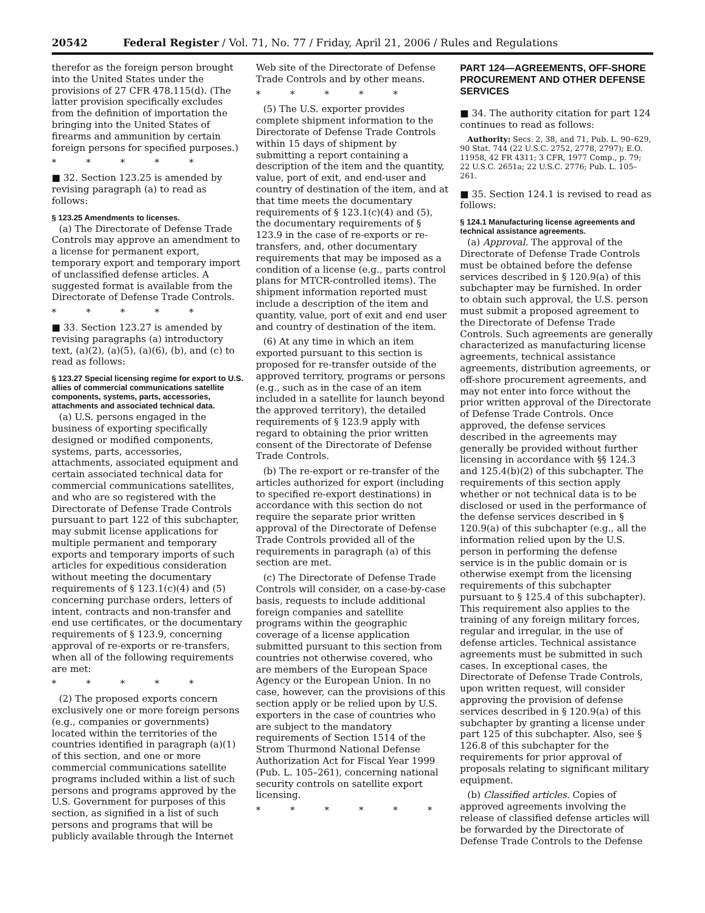20542 Federal Register / Vol. 71, No. 77 / Friday, April 21, 2006 / Rules and Regulations
therefor as the foreign person brought into the United States under the provisions of 27 CFR 478.115(d). (The latter provision specifically excludes from the definition of importation the bringing into the United States of firearms and ammunition by certain foreign persons for specified purposes.)
* * * * *
■ 32. Section 123.25 is amended by revising paragraph (a) to read as follows:
§ 123.25 Amendments to licenses.
(a) The Directorate of Defense Trade Controls may approve an amendment to a license for permanent export, temporary export and temporary import of unclassified defense articles. A suggested format is available from the Directorate of Defense Trade Controls.
* * * * *
■ 33. Section 123.27 is amended by revising paragraphs (a) introductory text, (a)(2), (a)(5), (a)(6), (b), and (c) to read as follows:
§ 123.27 Special licensing regime for export to U.S. allies of commercial communications satellite components, systems, parts, accessories, attachments and associated technical data.
(a) U.S. persons engaged in the business of exporting specifically designed or modified components, systems, parts, accessories, attachments, associated equipment and certain associated technical data for commercial communications satellites, and who are so registered with the Directorate of Defense Trade Controls pursuant to part 122 of this subchapter, may submit license applications for multiple permanent and temporary exports and temporary imports of such articles for expeditious consideration without meeting the documentary requirements of § 123.1(c)(4) and (5) concerning purchase orders, letters of intent, contracts and non-transfer and end use certificates, or the documentary requirements of § 123.9, concerning approval of re-exports or re-transfers, when all of the following requirements are met:
* * * * *
(2) The proposed exports concern exclusively one or more foreign persons (e.g., companies or governments) located within the territories of the countries identified in paragraph (a)(1) of this section, and one or more commercial communications satellite programs included within a list of such persons and programs approved by the U.S. Government for purposes of this section, as signified in a list of such persons and programs that will be publicly available through the Internet
Web site of the Directorate of Defense Trade Controls and by other means.
* * * * *
(5) The U.S. exporter provides complete shipment information to the Directorate of Defense Trade Controls within 15 days of shipment by submitting a report containing a description of the item and the quantity, value, port of exit, and end-user and country of destination of the item, and at that time meets the documentary requirements of § 123.1(c)(4) and (5), the documentary requirements of § 123.9 in the case of re-exports or re-transfers, and, other documentary requirements that may be imposed as a condition of a license (e.g., parts control plans for MTCR-controlled items). The shipment information reported must include a description of the item and quantity, value, port of exit and end user and country of destination of the item.
(6) At any time in which an item exported pursuant to this section is proposed for re-transfer outside of the approved territory, programs or persons (e.g., such as in the case of an item included in a satellite for launch beyond the approved territory), the detailed requirements of § 123.9 apply with regard to obtaining the prior written consent of the Directorate of Defense Trade Controls.
(b) The re-export or re-transfer of the articles authorized for export (including to specified re-export destinations) in accordance with this section do not require the separate prior written approval of the Directorate of Defense Trade Controls provided all of the requirements in paragraph (a) of this section are met.
(c) The Directorate of Defense Trade Controls will consider, on a case-by-case basis, requests to include additional foreign companies and satellite programs within the geographic coverage of a license application submitted pursuant to this section from countries not otherwise covered, who are members of the European Space Agency or the European Union. In no case, however, can the provisions of this section apply or be relied upon by U.S. exporters in the case of countries who are subject to the mandatory requirements of Section 1514 of the Strom Thurmond National Defense Authorization Act for Fiscal Year 1999 (Pub. L. 105–261), concerning national security controls on satellite export licensing.
* * * * * *
PART 124—AGREEMENTS, OFF-SHORE PROCUREMENT AND OTHER DEFENSE SERVICES
■ 34. The authority citation for part 124 continues to read as follows:
Authority: Secs. 2, 38, and 71, Pub. L. 90–629, 90 Stat. 744 (22 U.S.C. 2752, 2778, 2797); E.O. 11958, 42 FR 4311; 3 CFR, 1977 Comp., p. 79; 22 U.S.C. 2651a; 22 U.S.C. 2776; Pub. L. 105–261.
■ 35. Section 124.1 is revised to read as follows:
§ 124.1 Manufacturing license agreements and technical assistance agreements.
(a) Approval. The approval of the Directorate of Defense Trade Controls must be obtained before the defense services described in § 120.9(a) of this subchapter may be furnished. In order to obtain such approval, the U.S. person must submit a proposed agreement to the Directorate of Defense Trade Controls. Such agreements are generally characterized as manufacturing license agreements, technical assistance agreements, distribution agreements, or off-shore procurement agreements, and may not enter into force without the prior written approval of the Directorate of Defense Trade Controls. Once approved, the defense services described in the agreements may generally be provided without further licensing in accordance with §§ 124.3 and 125.4(b)(2) of this subchapter. The requirements of this section apply whether or not technical data is to be disclosed or used in the performance of the defense services described in § 120.9(a) of this subchapter (e.g., all the information relied upon by the U.S. person in performing the defense service is in the public domain or is otherwise exempt from the licensing requirements of this subchapter pursuant to § 125.4 of this subchapter). This requirement also applies to the training of any foreign military forces, regular and irregular, in the use of defense articles. Technical assistance agreements must be submitted in such cases. In exceptional cases, the Directorate of Defense Trade Controls, upon written request, will consider approving the provision of defense services described in § 120.9(a) of this subchapter by granting a license under part 125 of this subchapter. Also, see § 126.8 of this subchapter for the requirements for prior approval of proposals relating to significant military equipment.
(b) Classified articles. Copies of approved agreements involving the release of classified defense articles will be forwarded by the Directorate of Defense Trade Controls to the Defense